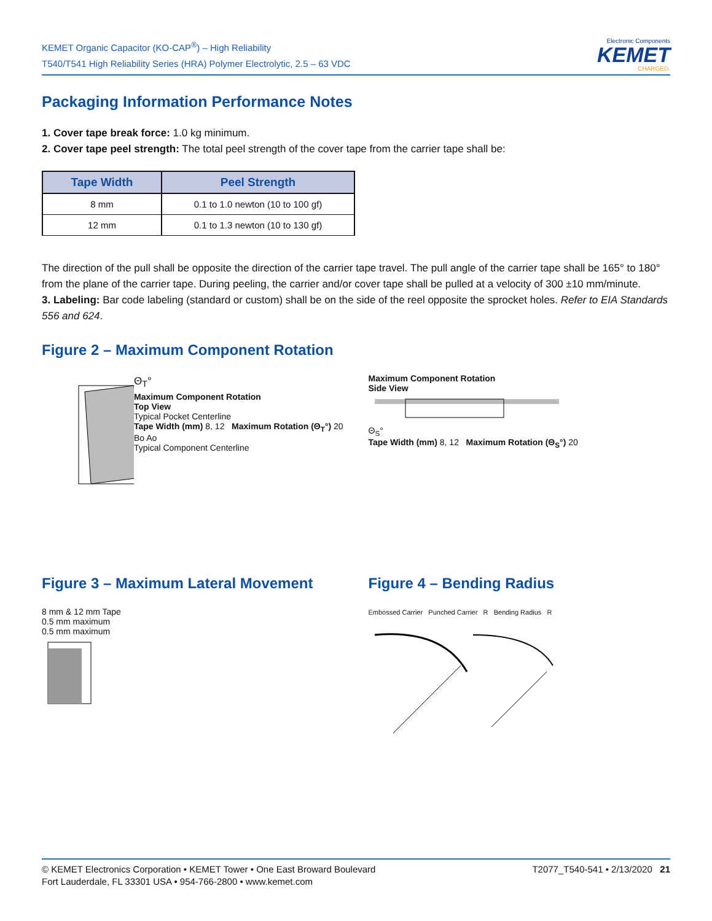KEMET Organic Capacitor (KO-CAP<sup>®</sup>) – High Reliability
T540/T541 High Reliability Series (HRA) Polymer Electrolytic, 2.5 – 63 VDC
Electronic Components
KEMET
CHARGED.
Packaging Information Performance Notes
1. Cover tape break force: 1.0 kg minimum.
2. Cover tape peel strength: The total peel strength of the cover tape from the carrier tape shall be:
| Tape Width | Peel Strength |
| --- | --- |
| 8 mm | 0.1 to 1.0 newton (10 to 100 gf) |
| 12 mm | 0.1 to 1.3 newton (10 to 130 gf) |
The direction of the pull shall be opposite the direction of the carrier tape travel. The pull angle of the carrier tape shall be 165° to 180° from the plane of the carrier tape. During peeling, the carrier and/or cover tape shall be pulled at a velocity of 300 ±10 mm/minute.
3. Labeling: Bar code labeling (standard or custom) shall be on the side of the reel opposite the sprocket holes. Refer to EIA Standards 556 and 624.
Figure 2 – Maximum Component Rotation
Θ<sub>T</sub>°
Maximum Component Rotation
Top View
Typical Pocket Centerline
Tape Width (mm) 8, 12 Maximum Rotation (Θ<sub>T</sub>°) 20
Bo Ao
Typical Component Centerline
Maximum Component Rotation
Side View
Θ<sub>S</sub>°
Tape Width (mm) 8, 12 Maximum Rotation (Θ<sub>S</sub>°) 20
Figure 3 – Maximum Lateral Movement
8 mm & 12 mm Tape
0.5 mm maximum
0.5 mm maximum
Figure 4 – Bending Radius
Embossed Carrier Punched Carrier R Bending Radius R
© KEMET Electronics Corporation • KEMET Tower • One East Broward Boulevard
Fort Lauderdale, FL 33301 USA • 954-766-2800 • www.kemet.com
T2077_T540-541 • 2/13/2020 21